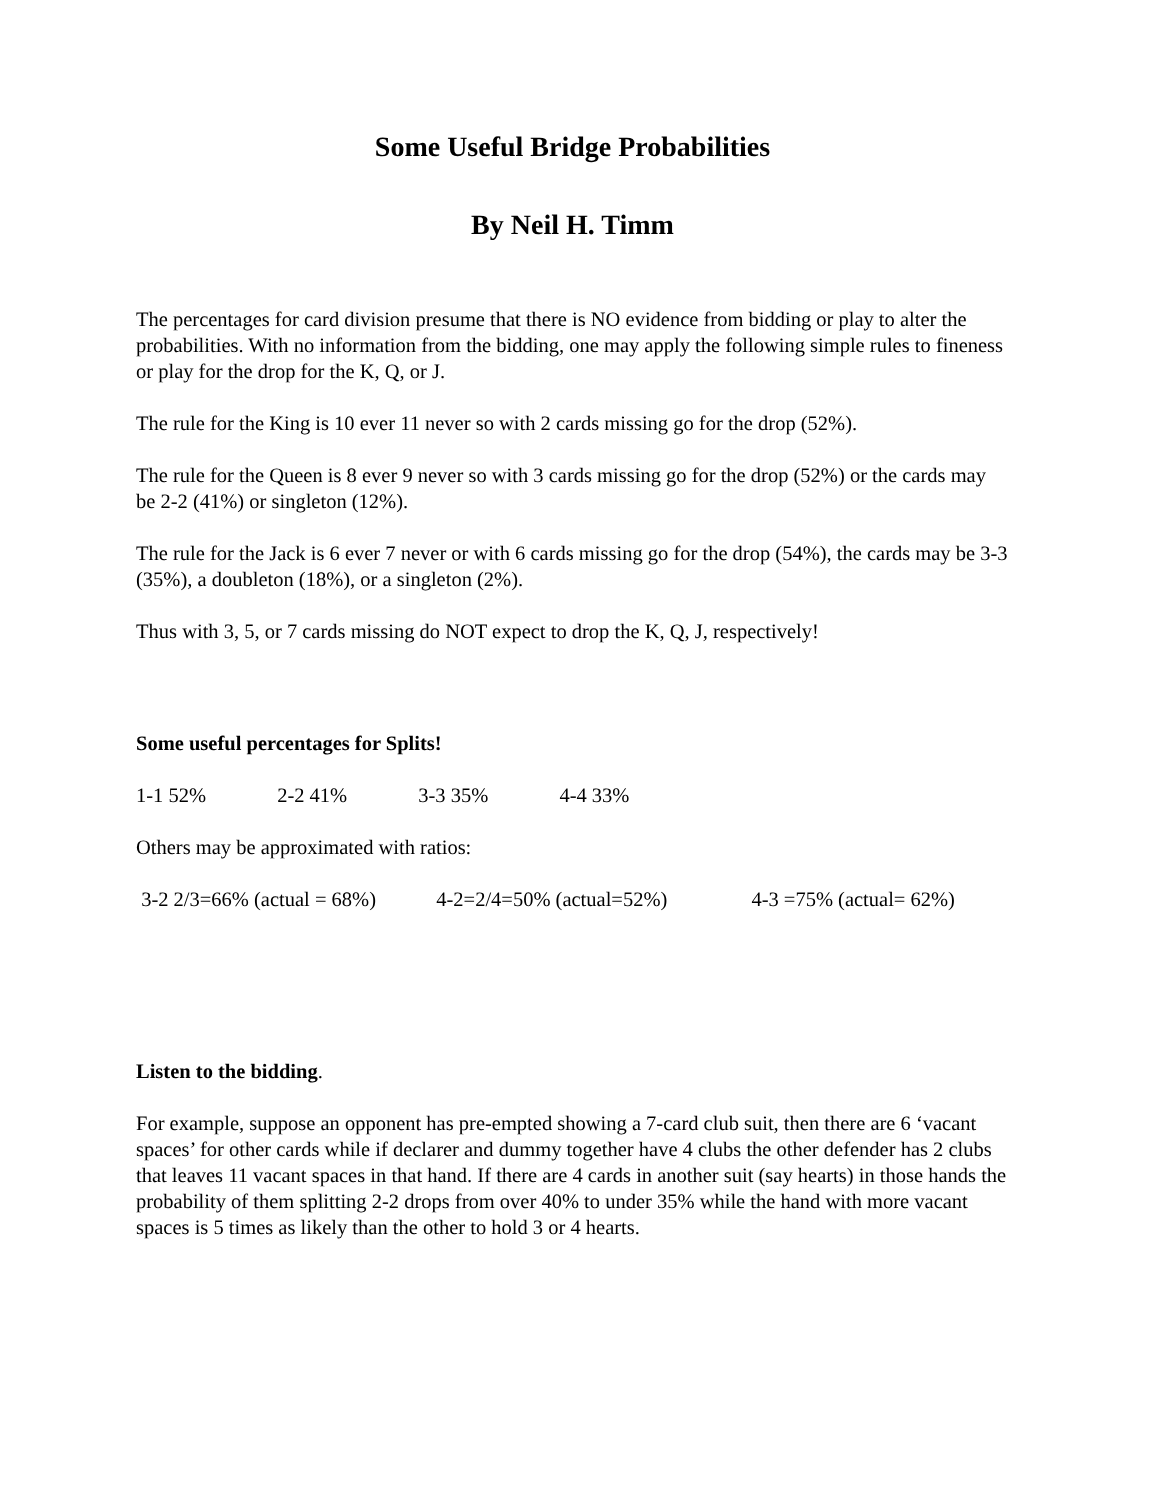Some Useful Bridge Probabilities
By Neil H. Timm
The percentages for card division presume that there is NO evidence from bidding or play to alter the probabilities. With no information from the bidding, one may apply the following simple rules to fineness or play for the drop for the K, Q, or J.
The rule for the King is 10 ever 11 never so with 2 cards missing go for the drop (52%).
The rule for the Queen is 8 ever 9 never so with 3 cards missing go for the drop (52%) or the cards may be 2-2 (41%) or singleton (12%).
The rule for the Jack is 6 ever 7 never or with 6 cards missing go for the drop (54%), the cards may be 3-3 (35%), a doubleton (18%), or a singleton (2%).
Thus with 3, 5, or 7 cards missing do NOT expect to drop the K, Q, J, respectively!
Some useful percentages for Splits!
1-1 52% 2-2 41% 3-3 35% 4-4 33%
Others may be approximated with ratios:
3-2 2/3=66% (actual = 68%) 4-2=2/4=50% (actual=52%) 4-3 =75% (actual= 62%)
Listen to the bidding.
For example, suppose an opponent has pre-empted showing a 7-card club suit, then there are 6 ‘vacant spaces’ for other cards while if declarer and dummy together have 4 clubs the other defender has 2 clubs that leaves 11 vacant spaces in that hand. If there are 4 cards in another suit (say hearts) in those hands the probability of them splitting 2-2 drops from over 40% to under 35% while the hand with more vacant spaces is 5 times as likely than the other to hold 3 or 4 hearts.